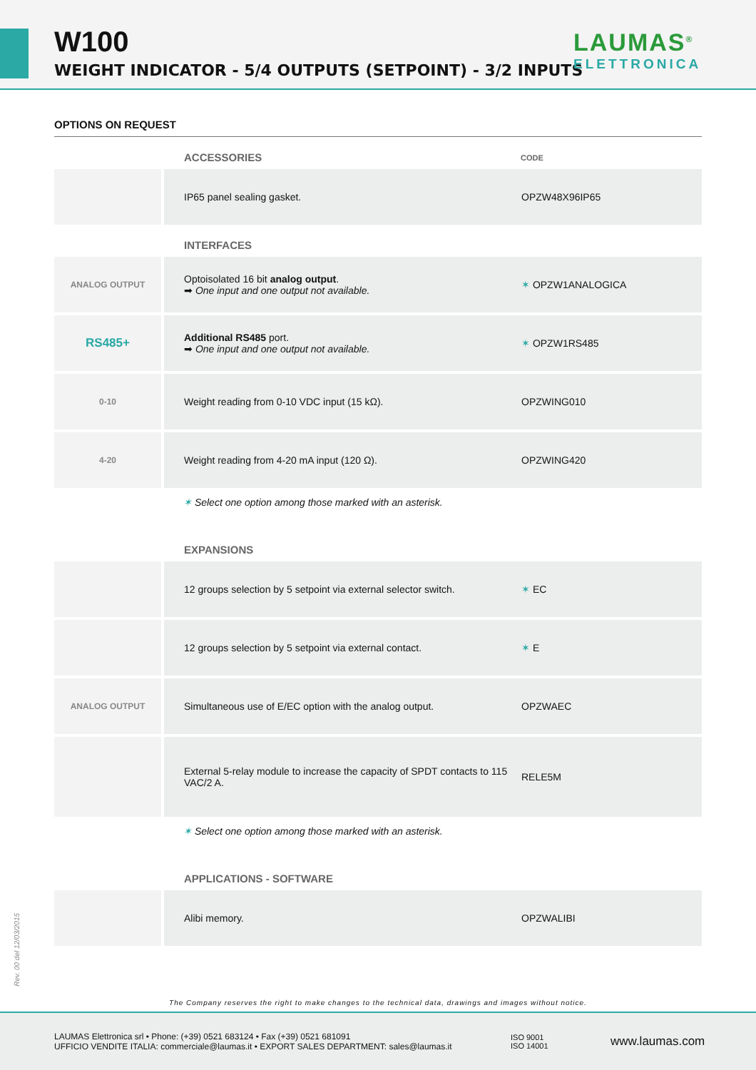W100
WEIGHT INDICATOR - 5/4 OUTPUTS (SETPOINT) - 3/2 INPUTS
LAUMAS<sup>®</sup>
ELETTRONICA
OPTIONS ON REQUEST
| | ACCESSORIES | CODE |
| --- | --- | --- |
| | IP65 panel sealing gasket. | OPZW48X96IP65 |
| | INTERFACES | |
| ANALOG OUTPUT | Optoisolated 16 bit analog output . ➡ One input and one output not available. | ✶ OPZW1ANALOGICA |
| RS485+ | Additional RS485 port. ➡ One input and one output not available. | ✶ OPZW1RS485 |
| 0-10 | Weight reading from 0-10 VDC input (15 kΩ). | OPZWING010 |
| 4-20 | Weight reading from 4-20 mA input (120 Ω). | OPZWING420 |
✶ Select one option among those marked with an asterisk.
| | EXPANSIONS | |
| --- | --- | --- |
| | 12 groups selection by 5 setpoint via external selector switch. | ✶ EC |
| | 12 groups selection by 5 setpoint via external contact. | ✶ E |
| ANALOG OUTPUT | Simultaneous use of E/EC option with the analog output. | OPZWAEC |
| | External 5-relay module to increase the capacity of SPDT contacts to 115 VAC/2 A. | RELE5M |
✶ Select one option among those marked with an asterisk.
| | APPLICATIONS - SOFTWARE | |
| --- | --- | --- |
| | Alibi memory. | OPZWALIBI |
The Company reserves the right to make changes to the technical data, drawings and images without notice.
Rev. 00 del 12/03/2015
LAUMAS Elettronica srl • Phone: (+39) 0521 683124 • Fax (+39) 0521 681091
UFFICIO VENDITE ITALIA: commerciale@laumas.it • EXPORT SALES DEPARTMENT: sales@laumas.it
ISO 9001
ISO 14001
www.laumas.com